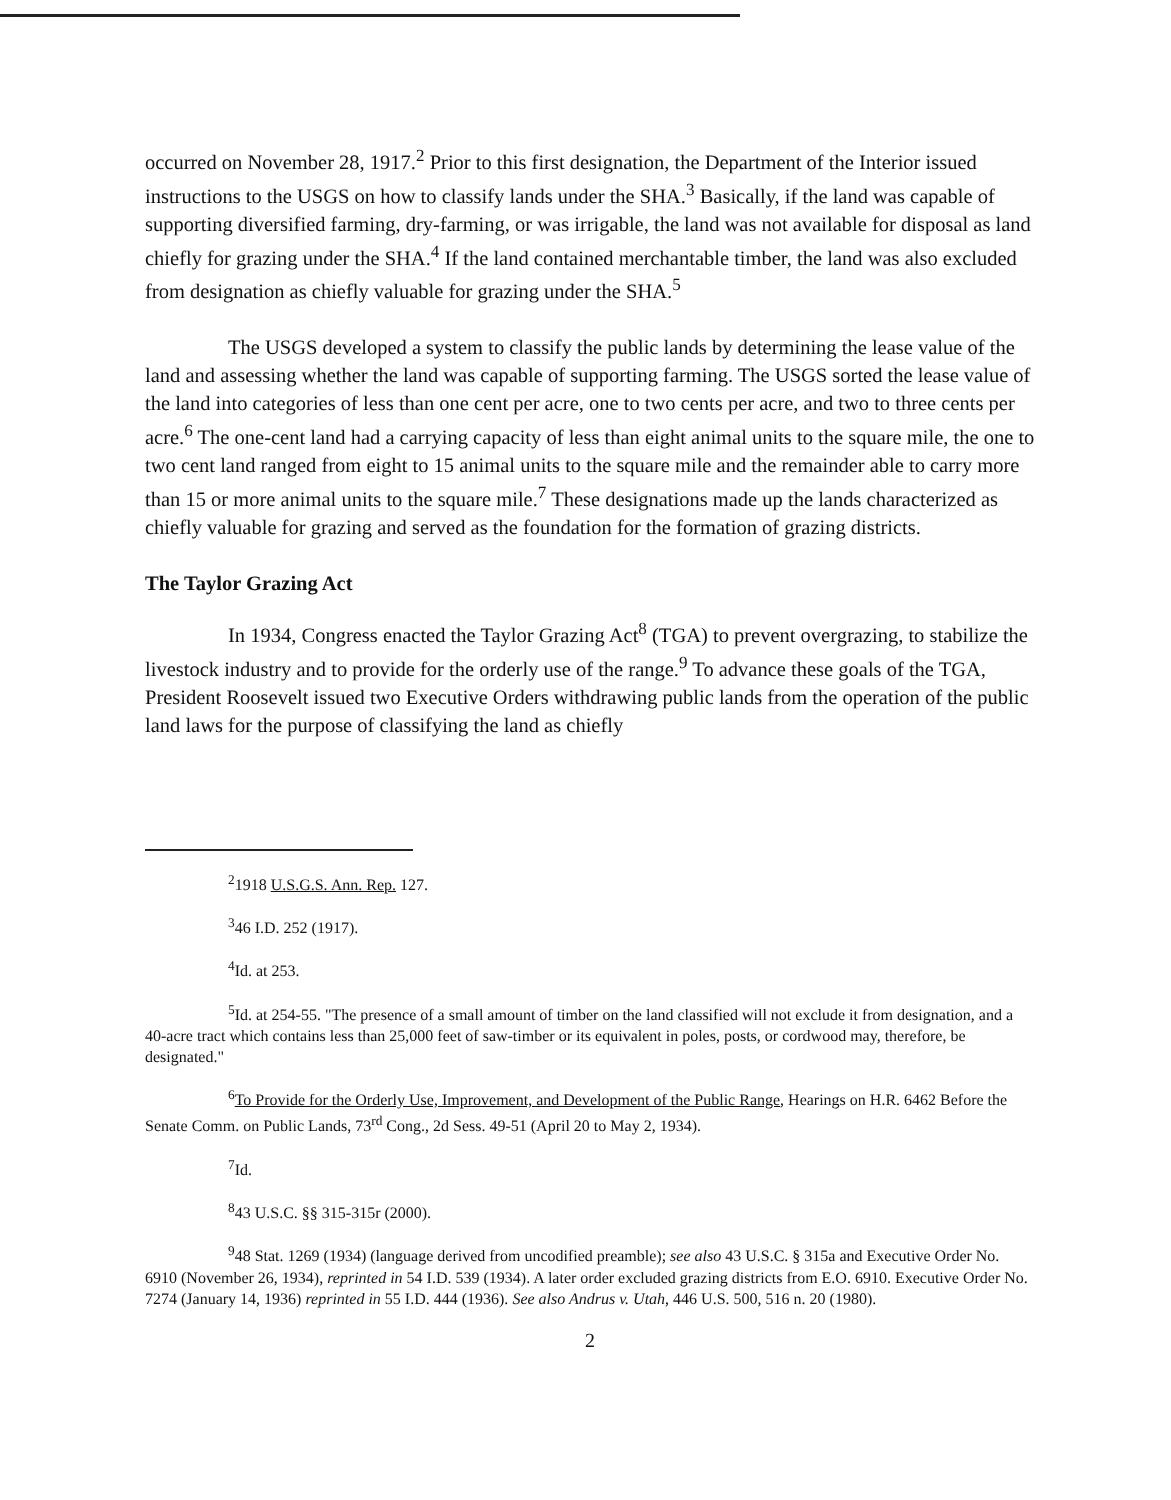occurred on November 28, 1917.<sup>2</sup> Prior to this first designation, the Department of the Interior issued instructions to the USGS on how to classify lands under the SHA.<sup>3</sup> Basically, if the land was capable of supporting diversified farming, dry-farming, or was irrigable, the land was not available for disposal as land chiefly for grazing under the SHA.<sup>4</sup> If the land contained merchantable timber, the land was also excluded from designation as chiefly valuable for grazing under the SHA.<sup>5</sup>
The USGS developed a system to classify the public lands by determining the lease value of the land and assessing whether the land was capable of supporting farming. The USGS sorted the lease value of the land into categories of less than one cent per acre, one to two cents per acre, and two to three cents per acre.<sup>6</sup> The one-cent land had a carrying capacity of less than eight animal units to the square mile, the one to two cent land ranged from eight to 15 animal units to the square mile and the remainder able to carry more than 15 or more animal units to the square mile.<sup>7</sup> These designations made up the lands characterized as chiefly valuable for grazing and served as the foundation for the formation of grazing districts.
The Taylor Grazing Act
In 1934, Congress enacted the Taylor Grazing Act<sup>8</sup> (TGA) to prevent overgrazing, to stabilize the livestock industry and to provide for the orderly use of the range.<sup>9</sup> To advance these goals of the TGA, President Roosevelt issued two Executive Orders withdrawing public lands from the operation of the public land laws for the purpose of classifying the land as chiefly
<sup>2</sup> 1918 U.S.G.S. Ann. Rep. 127.
<sup>3</sup> 46 I.D. 252 (1917).
<sup>4</sup> Id. at 253.
<sup>5</sup> Id. at 254-55. "The presence of a small amount of timber on the land classified will not exclude it from designation, and a 40-acre tract which contains less than 25,000 feet of saw-timber or its equivalent in poles, posts, or cordwood may, therefore, be designated."
<sup>6</sup> To Provide for the Orderly Use, Improvement, and Development of the Public Range, Hearings on H.R. 6462 Before the Senate Comm. on Public Lands, 73<sup>rd</sup> Cong., 2d Sess. 49-51 (April 20 to May 2, 1934).
<sup>7</sup> Id.
<sup>8</sup> 43 U.S.C. §§ 315-315r (2000).
<sup>9</sup> 48 Stat. 1269 (1934) (language derived from uncodified preamble); see also 43 U.S.C. § 315a and Executive Order No. 6910 (November 26, 1934), reprinted in 54 I.D. 539 (1934). A later order excluded grazing districts from E.O. 6910. Executive Order No. 7274 (January 14, 1936) reprinted in 55 I.D. 444 (1936). See also Andrus v. Utah, 446 U.S. 500, 516 n. 20 (1980).
2